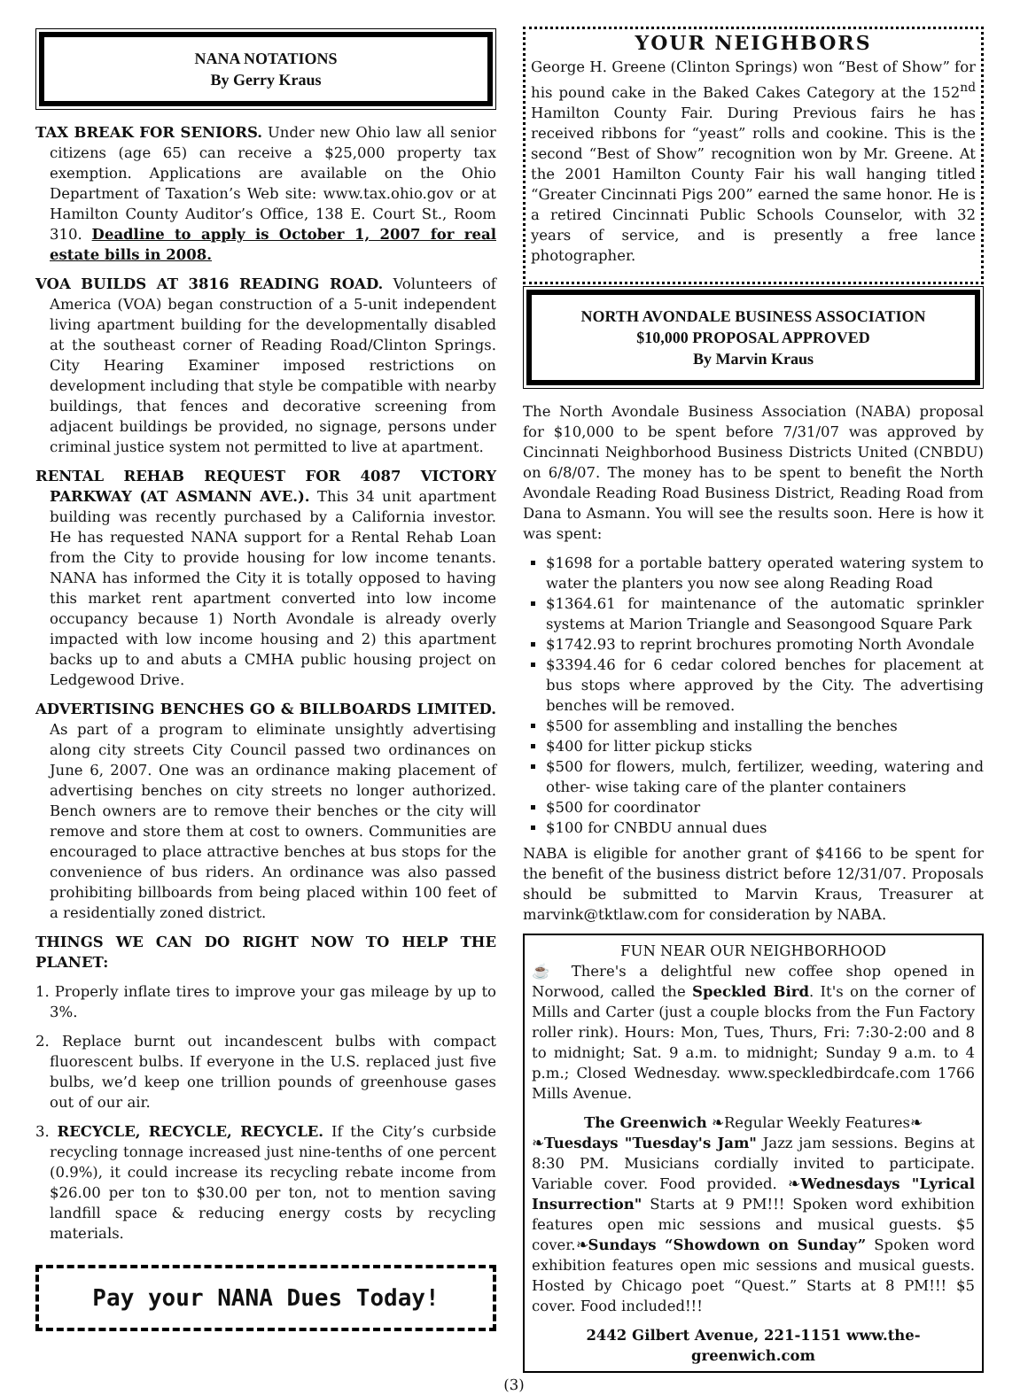NANA NOTATIONS
By Gerry Kraus
TAX BREAK FOR SENIORS. Under new Ohio law all senior citizens (age 65) can receive a $25,000 property tax exemption. Applications are available on the Ohio Department of Taxation’s Web site: www.tax.ohio.gov or at Hamilton County Auditor’s Office, 138 E. Court St., Room 310. Deadline to apply is October 1, 2007 for real estate bills in 2008.
VOA BUILDS AT 3816 READING ROAD. Volunteers of America (VOA) began construction of a 5-unit independent living apartment building for the developmentally disabled at the southeast corner of Reading Road/Clinton Springs. City Hearing Examiner imposed restrictions on development including that style be compatible with nearby buildings, that fences and decorative screening from adjacent buildings be provided, no signage, persons under criminal justice system not permitted to live at apartment.
RENTAL REHAB REQUEST FOR 4087 VICTORY PARKWAY (AT ASMANN AVE.). This 34 unit apartment building was recently purchased by a California investor. He has requested NANA support for a Rental Rehab Loan from the City to provide housing for low income tenants. NANA has informed the City it is totally opposed to having this market rent apartment converted into low income occupancy because 1) North Avondale is already overly impacted with low income housing and 2) this apartment backs up to and abuts a CMHA public housing project on Ledgewood Drive.
ADVERTISING BENCHES GO & BILLBOARDS LIMITED. As part of a program to eliminate unsightly advertising along city streets City Council passed two ordinances on June 6, 2007. One was an ordinance making placement of advertising benches on city streets no longer authorized. Bench owners are to remove their benches or the city will remove and store them at cost to owners. Communities are encouraged to place attractive benches at bus stops for the convenience of bus riders. An ordinance was also passed prohibiting billboards from being placed within 100 feet of a residentially zoned district.
THINGS WE CAN DO RIGHT NOW TO HELP THE PLANET:
1. Properly inflate tires to improve your gas mileage by up to 3%.
2. Replace burnt out incandescent bulbs with compact fluorescent bulbs. If everyone in the U.S. replaced just five bulbs, we’d keep one trillion pounds of greenhouse gases out of our air.
3. RECYCLE, RECYCLE, RECYCLE. If the City’s curbside recycling tonnage increased just nine-tenths of one percent (0.9%), it could increase its recycling rebate income from $26.00 per ton to $30.00 per ton, not to mention saving landfill space & reducing energy costs by recycling materials.
Pay your NANA Dues Today!
YOUR NEIGHBORS
George H. Greene (Clinton Springs) won “Best of Show” for his pound cake in the Baked Cakes Category at the 152<sup>nd</sup> Hamilton County Fair. During Previous fairs he has received ribbons for “yeast” rolls and cookine. This is the second “Best of Show” recognition won by Mr. Greene. At the 2001 Hamilton County Fair his wall hanging titled “Greater Cincinnati Pigs 200” earned the same honor. He is a retired Cincinnati Public Schools Counselor, with 32 years of service, and is presently a free lance photographer.
NORTH AVONDALE BUSINESS ASSOCIATION
$10,000 PROPOSAL APPROVED
By Marvin Kraus
The North Avondale Business Association (NABA) proposal for $10,000 to be spent before 7/31/07 was approved by Cincinnati Neighborhood Business Districts United (CNBDU) on 6/8/07. The money has to be spent to benefit the North Avondale Reading Road Business District, Reading Road from Dana to Asmann. You will see the results soon. Here is how it was spent:
$1698 for a portable battery operated watering system to water the planters you now see along Reading Road
$1364.61 for maintenance of the automatic sprinkler systems at Marion Triangle and Seasongood Square Park
$1742.93 to reprint brochures promoting North Avondale
$3394.46 for 6 cedar colored benches for placement at bus stops where approved by the City. The advertising benches will be removed.
$500 for assembling and installing the benches
$400 for litter pickup sticks
$500 for flowers, mulch, fertilizer, weeding, watering and other- wise taking care of the planter containers
$500 for coordinator
$100 for CNBDU annual dues
NABA is eligible for another grant of $4166 to be spent for the benefit of the business district before 12/31/07. Proposals should be submitted to Marvin Kraus, Treasurer at marvink@tktlaw.com for consideration by NABA.
FUN NEAR OUR NEIGHBORHOOD
☕ There's a delightful new coffee shop opened in Norwood, called the Speckled Bird. It's on the corner of Mills and Carter (just a couple blocks from the Fun Factory roller rink). Hours: Mon, Tues, Thurs, Fri: 7:30-2:00 and 8 to midnight; Sat. 9 a.m. to midnight; Sunday 9 a.m. to 4 p.m.; Closed Wednesday. www.speckledbirdcafe.com 1766 Mills Avenue.
The Greenwich ❧Regular Weekly Features❧
❧Tuesdays "Tuesday's Jam" Jazz jam sessions. Begins at 8:30 PM. Musicians cordially invited to participate. Variable cover. Food provided. ❧Wednesdays "Lyrical Insurrection" Starts at 9 PM!!! Spoken word exhibition features open mic sessions and musical guests. $5 cover.❧Sundays “Showdown on Sunday” Spoken word exhibition features open mic sessions and musical guests. Hosted by Chicago poet “Quest.” Starts at 8 PM!!! $5 cover. Food included!!!
2442 Gilbert Avenue, 221-1151 www.the-greenwich.com
(3)